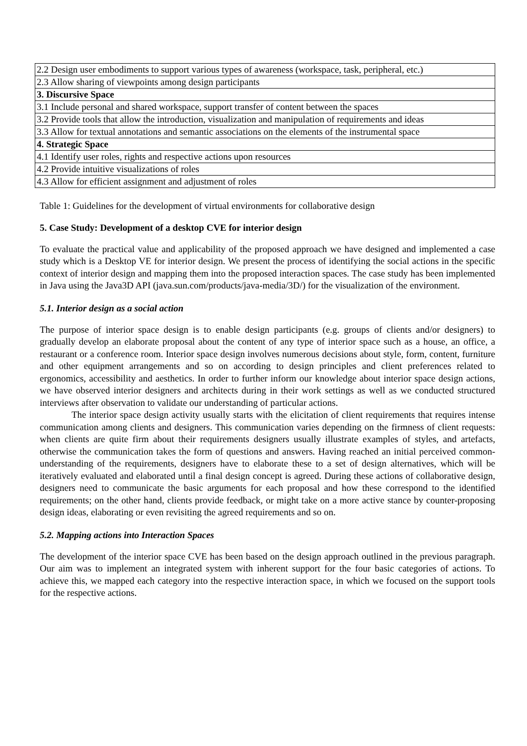| 2.2 Design user embodiments to support various types of awareness (workspace, task, peripheral, etc.) |
| 2.3 Allow sharing of viewpoints among design participants |
| 3. Discursive Space |
| 3.1 Include personal and shared workspace, support transfer of content between the spaces |
| 3.2 Provide tools that allow the introduction, visualization and manipulation of requirements and ideas |
| 3.3 Allow for textual annotations and semantic associations on the elements of the instrumental space |
| 4. Strategic Space |
| 4.1 Identify user roles, rights and respective actions upon resources |
| 4.2 Provide intuitive visualizations of roles |
| 4.3 Allow for efficient assignment and adjustment of roles |
Table 1: Guidelines for the development of virtual environments for collaborative design
5. Case Study: Development of a desktop CVE for interior design
To evaluate the practical value and applicability of the proposed approach we have designed and implemented a case study which is a Desktop VE for interior design. We present the process of identifying the social actions in the specific context of interior design and mapping them into the proposed interaction spaces. The case study has been implemented in Java using the Java3D API (java.sun.com/products/java-media/3D/) for the visualization of the environment.
5.1. Interior design as a social action
The purpose of interior space design is to enable design participants (e.g. groups of clients and/or designers) to gradually develop an elaborate proposal about the content of any type of interior space such as a house, an office, a restaurant or a conference room. Interior space design involves numerous decisions about style, form, content, furniture and other equipment arrangements and so on according to design principles and client preferences related to ergonomics, accessibility and aesthetics. In order to further inform our knowledge about interior space design actions, we have observed interior designers and architects during in their work settings as well as we conducted structured interviews after observation to validate our understanding of particular actions.
The interior space design activity usually starts with the elicitation of client requirements that requires intense communication among clients and designers. This communication varies depending on the firmness of client requests: when clients are quite firm about their requirements designers usually illustrate examples of styles, and artefacts, otherwise the communication takes the form of questions and answers. Having reached an initial perceived common-understanding of the requirements, designers have to elaborate these to a set of design alternatives, which will be iteratively evaluated and elaborated until a final design concept is agreed. During these actions of collaborative design, designers need to communicate the basic arguments for each proposal and how these correspond to the identified requirements; on the other hand, clients provide feedback, or might take on a more active stance by counter-proposing design ideas, elaborating or even revisiting the agreed requirements and so on.
5.2. Mapping actions into Interaction Spaces
The development of the interior space CVE has been based on the design approach outlined in the previous paragraph. Our aim was to implement an integrated system with inherent support for the four basic categories of actions. To achieve this, we mapped each category into the respective interaction space, in which we focused on the support tools for the respective actions.